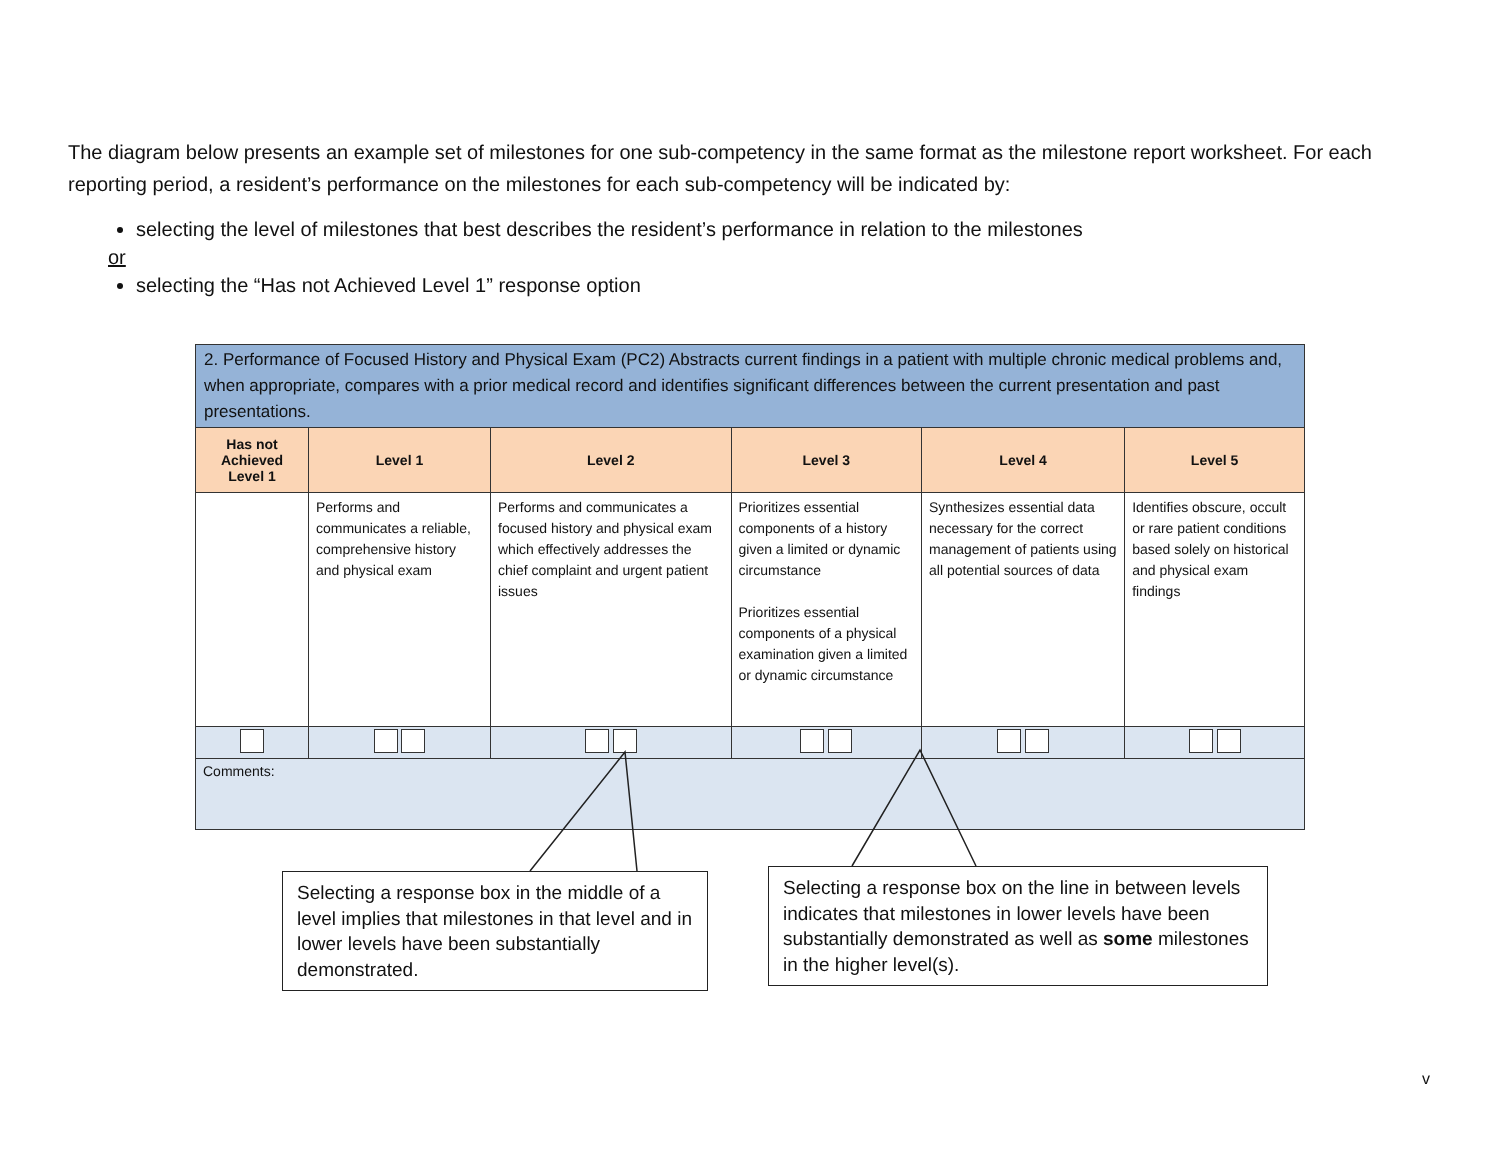The diagram below presents an example set of milestones for one sub-competency in the same format as the milestone report worksheet. For each reporting period, a resident’s performance on the milestones for each sub-competency will be indicated by:
selecting the level of milestones that best describes the resident’s performance in relation to the milestones
or
selecting the “Has not Achieved Level 1” response option
| 2. Performance of Focused History and Physical Exam (PC2) Abstracts current findings in a patient with multiple chronic medical problems and, when appropriate, compares with a prior medical record and identifies significant differences between the current presentation and past presentations. | | | | | |
| Has not Achieved Level 1 | Level 1 | Level 2 | Level 3 | Level 4 | Level 5 |
| | Performs and communicates a reliable, comprehensive history and physical exam | Performs and communicates a focused history and physical exam which effectively addresses the chief complaint and urgent patient issues | Prioritizes essential components of a history given a limited or dynamic circumstance Prioritizes essential components of a physical examination given a limited or dynamic circumstance | Synthesizes essential data necessary for the correct management of patients using all potential sources of data | Identifies obscure, occult or rare patient conditions based solely on historical and physical exam findings |
| Comments: | | | | | |
Selecting a response box in the middle of a level implies that milestones in that level and in lower levels have been substantially demonstrated.
Selecting a response box on the line in between levels indicates that milestones in lower levels have been substantially demonstrated as well as some milestones in the higher level(s).
v